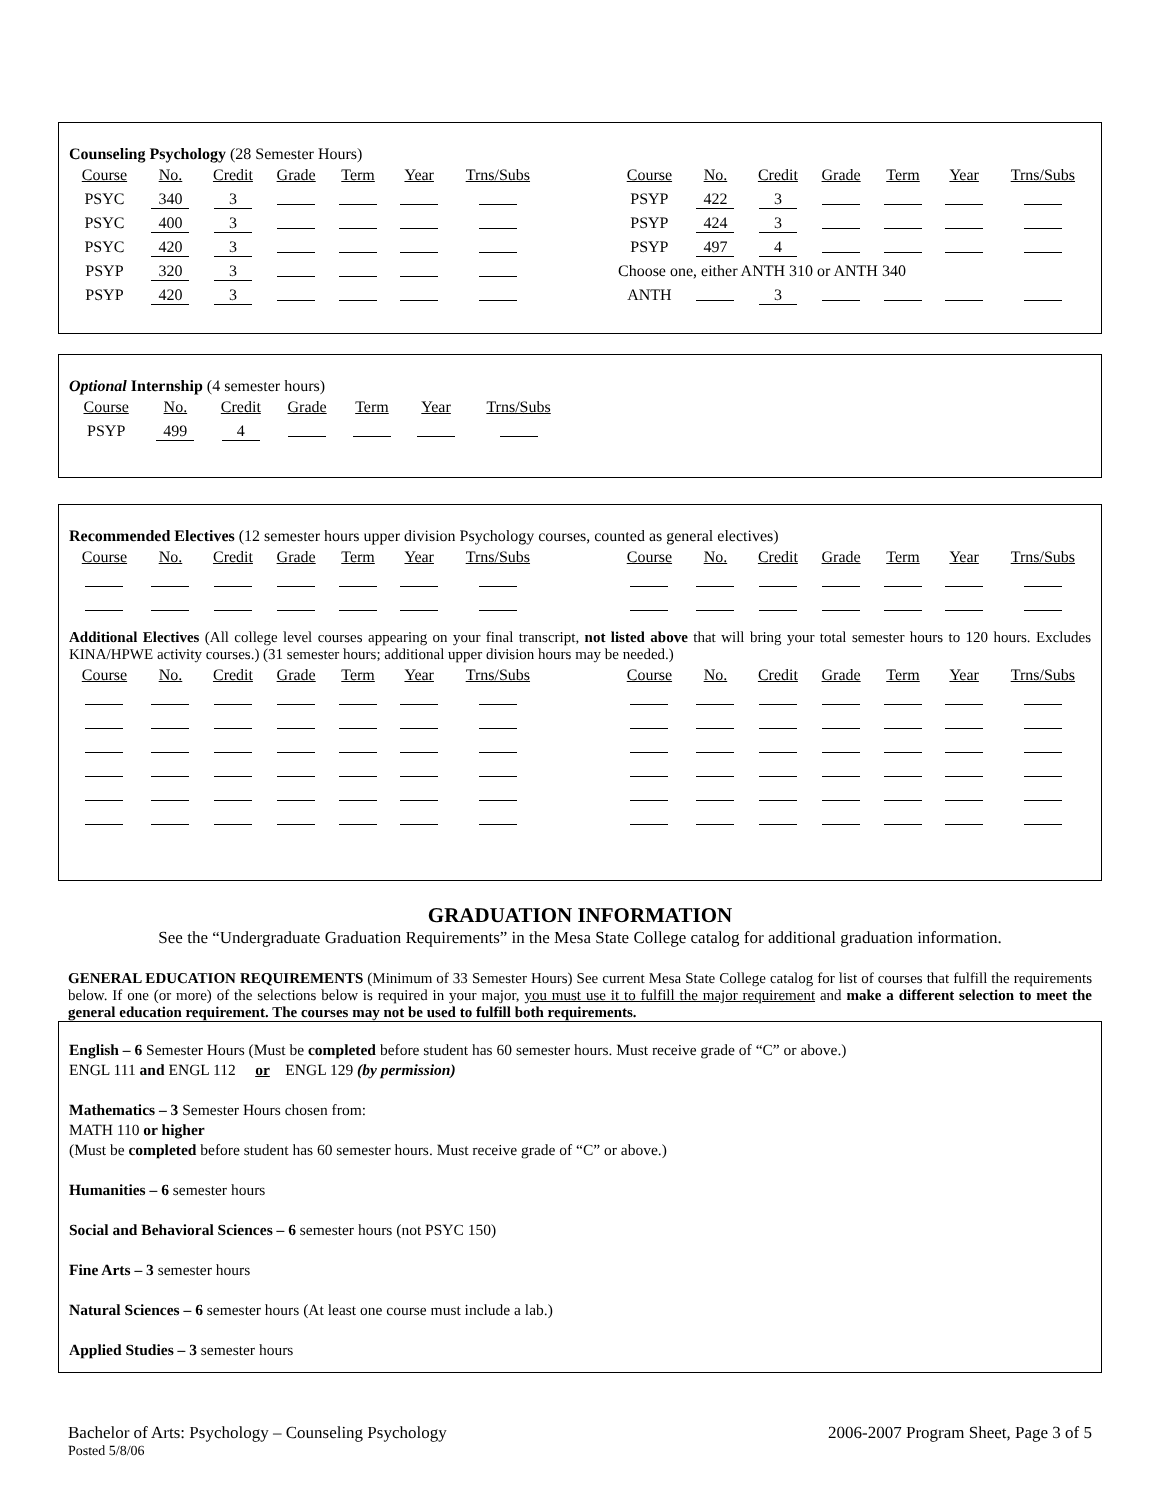Counseling Psychology (28 Semester Hours)
| Course | No. | Credit | Grade | Term | Year | Trns/Subs | | Course | No. | Credit | Grade | Term | Year | Trns/Subs |
| PSYC | 340 | 3 | | | | | | PSYP | 422 | 3 | | | | |
| PSYC | 400 | 3 | | | | | | PSYP | 424 | 3 | | | | |
| PSYC | 420 | 3 | | | | | | PSYP | 497 | 4 | | | | |
| PSYP | 320 | 3 | | | | | | Choose one, either ANTH 310 or ANTH 340 | | | | | | |
| PSYP | 420 | 3 | | | | | | ANTH | | 3 | | | | |
Optional Internship (4 semester hours)
| Course | No. | Credit | Grade | Term | Year | Trns/Subs |
| PSYP | 499 | 4 | | | | |
Recommended Electives (12 semester hours upper division Psychology courses, counted as general electives)
| Course | No. | Credit | Grade | Term | Year | Trns/Subs | | Course | No. | Credit | Grade | Term | Year | Trns/Subs |
Additional Electives (All college level courses appearing on your final transcript, not listed above that will bring your total semester hours to 120 hours. Excludes KINA/HPWE activity courses.) (31 semester hours; additional upper division hours may be needed.)
| Course | No. | Credit | Grade | Term | Year | Trns/Subs | | Course | No. | Credit | Grade | Term | Year | Trns/Subs |
GRADUATION INFORMATION
See the “Undergraduate Graduation Requirements” in the Mesa State College catalog for additional graduation information.
GENERAL EDUCATION REQUIREMENTS (Minimum of 33 Semester Hours) See current Mesa State College catalog for list of courses that fulfill the requirements below. If one (or more) of the selections below is required in your major, you must use it to fulfill the major requirement and make a different selection to meet the general education requirement. The courses may not be used to fulfill both requirements.
English – 6 Semester Hours (Must be completed before student has 60 semester hours. Must receive grade of “C” or above.)
ENGL 111 and ENGL 112 or ENGL 129 (by permission)
Mathematics – 3 Semester Hours chosen from:
MATH 110 or higher
(Must be completed before student has 60 semester hours. Must receive grade of “C” or above.)
Humanities – 6 semester hours
Social and Behavioral Sciences – 6 semester hours (not PSYC 150)
Fine Arts – 3 semester hours
Natural Sciences – 6 semester hours (At least one course must include a lab.)
Applied Studies – 3 semester hours
Bachelor of Arts: Psychology – Counseling Psychology 2006-2007 Program Sheet, Page 3 of 5
Posted 5/8/06